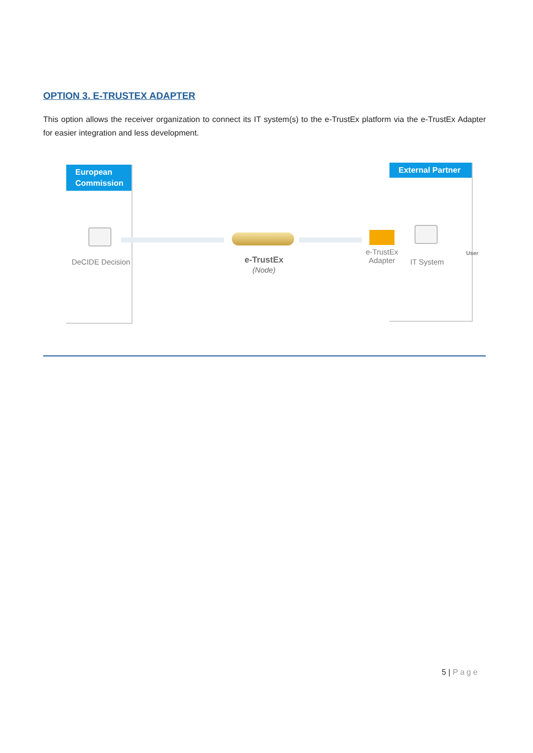OPTION 3. E-TRUSTEX ADAPTER
This option allows the receiver organization to connect its IT system(s) to the e-TrustEx platform via the e-TrustEx Adapter for easier integration and less development.
European Commission
External Partner
DeCIDE Decision
e-TrustEx
(Node)
e-TrustEx Adapter
IT System
User
5 | Page